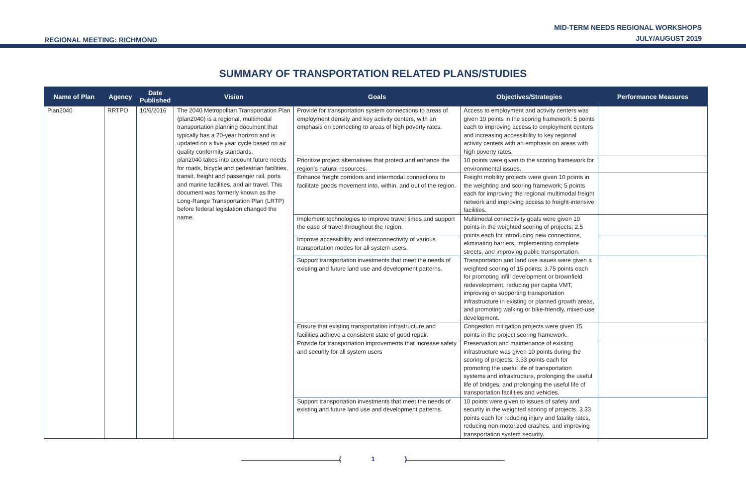REGIONAL MEETING: RICHMOND
MID-TERM NEEDS REGIONAL WORKSHOPS
JULY/AUGUST 2019
SUMMARY OF TRANSPORTATION RELATED PLANS/STUDIES
| Name of Plan | Agency | Date Published | Vision | Goals | Objectives/Strategies | Performance Measures |
| --- | --- | --- | --- | --- | --- | --- |
| Plan2040 | RRTPO | 10/6/2016 | The 2040 Metropolitan Transportation Plan (plan2040) is a regional, multimodal transportation planning document that typically has a 20-year horizon and is updated on a five year cycle based on air quality conformity standards. plan2040 takes into account future needs for roads, bicycle and pedestrian facilities, transit, freight and passenger rail, ports and marine facilities, and air travel. This document was formerly known as the Long-Range Transportation Plan (LRTP) before federal legislation changed the name. | Provide for transportation system connections to areas of employment density and key activity centers, with an emphasis on connecting to areas of high poverty rates. | Access to employment and activity centers was given 10 points in the scoring framework; 5 points each to improving access to employment centers and increasing accessibility to key regional activity centers with an emphasis on areas with high poverty rates. | |
| | | | | Prioritize project alternatives that protect and enhance the region’s natural resources. | 10 points were given to the scoring framework for environmental issues. | |
| | | | | Enhance freight corridors and intermodal connections to facilitate goods movement into, within, and out of the region. | Freight mobility projects were given 10 points in the weighting and scoring framework; 5 points each for improving the regional multimodal freight network and improving access to freight-intensive facilities. | |
| | | | | Implement technologies to improve travel times and support the ease of travel throughout the region. | Multimodal connectivity goals were given 10 points in the weighted scoring of projects; 2.5 points each for introducing new connections, eliminating barriers, implementing complete streets, and improving public transportation. | |
| | | | | Improve accessibility and interconnectivity of various transportation modes for all system users. | | |
| | | | | Support transportation investments that meet the needs of existing and future land use and development patterns. | Transportation and land use issues were given a weighted scoring of 15 points; 3.75 points each for promoting infill development or brownfield redevelopment, reducing per capita VMT, improving or supporting transportation infrastructure in existing or planned growth areas, and promoting walking or bike-friendly, mixed-use development. | |
| | | | | Ensure that existing transportation infrastructure and facilities achieve a consistent state of good repair. | Congestion mitigation projects were given 15 points in the project scoring framework. | |
| | | | | Provide for transportation improvements that increase safety and security for all system users | Preservation and maintenance of existing infrastructure was given 10 points during the scoring of projects; 3.33 points each for promoting the useful life of transportation systems and infrastructure, prolonging the useful life of bridges, and prolonging the useful life of transportation facilities and vehicles. | |
| | | | | Support transportation investments that meet the needs of existing and future land use and development patterns. | 10 points were given to issues of safety and security in the weighted scoring of projects. 3.33 points each for reducing injury and fatality rates, reducing non-motorized crashes, and improving transportation system security. | |
{ 1 }